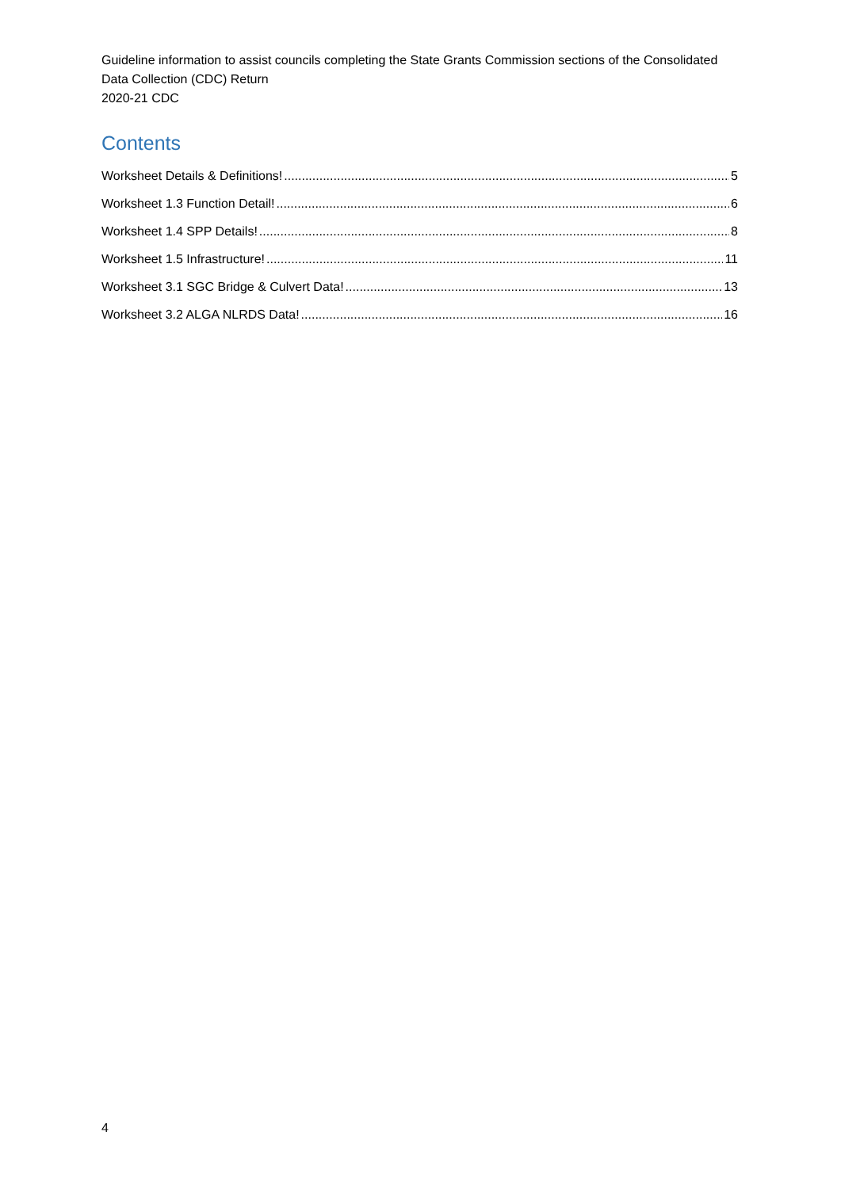Guideline information to assist councils completing the State Grants Commission sections of the Consolidated Data Collection (CDC) Return
2020-21 CDC
Contents
Worksheet Details & Definitions! 5
Worksheet 1.3 Function Detail! 6
Worksheet 1.4 SPP Details! 8
Worksheet 1.5 Infrastructure! 11
Worksheet 3.1 SGC Bridge & Culvert Data! 13
Worksheet 3.2 ALGA NLRDS Data! 16
4